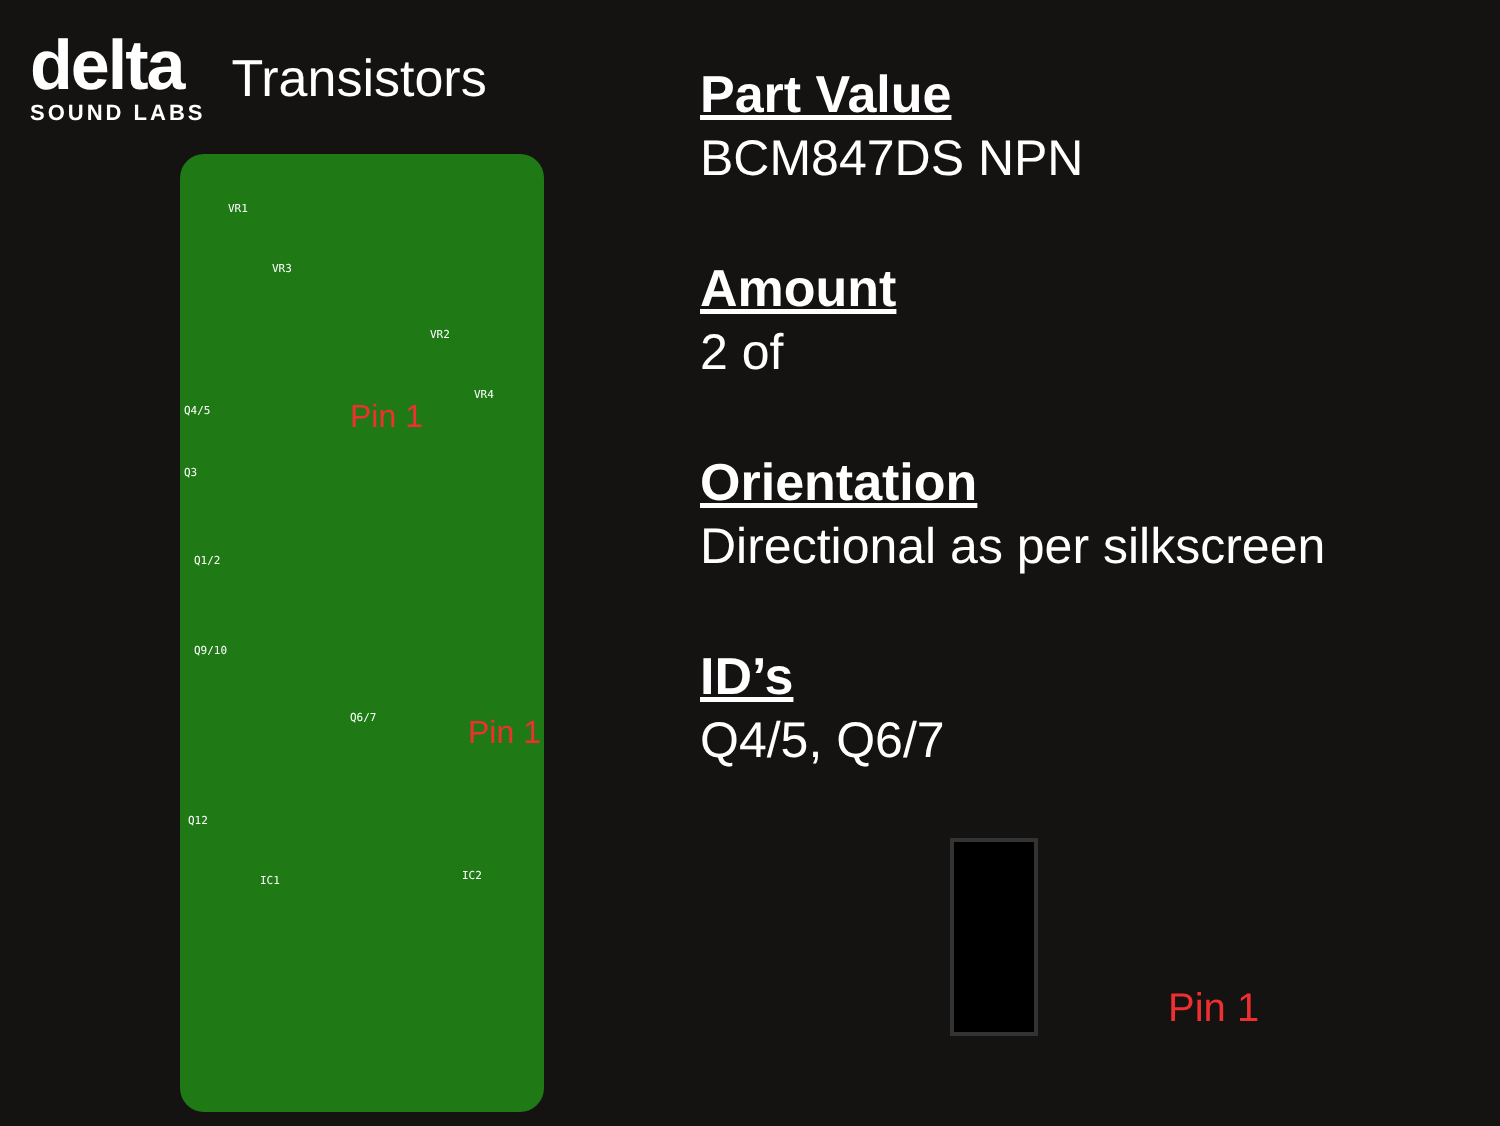delta
SOUND LABS
Transistors
VR1
VR3
VR2
VR4
Q4/5 Pin 1
Q3
Q1/2
Q9/10
Q6/7 Pin 1
Q12
IC1 IC2
Part Value
BCM847DS NPN
Amount
2 of
Orientation
Directional as per silkscreen
ID’s
Q4/5, Q6/7
Pin 1